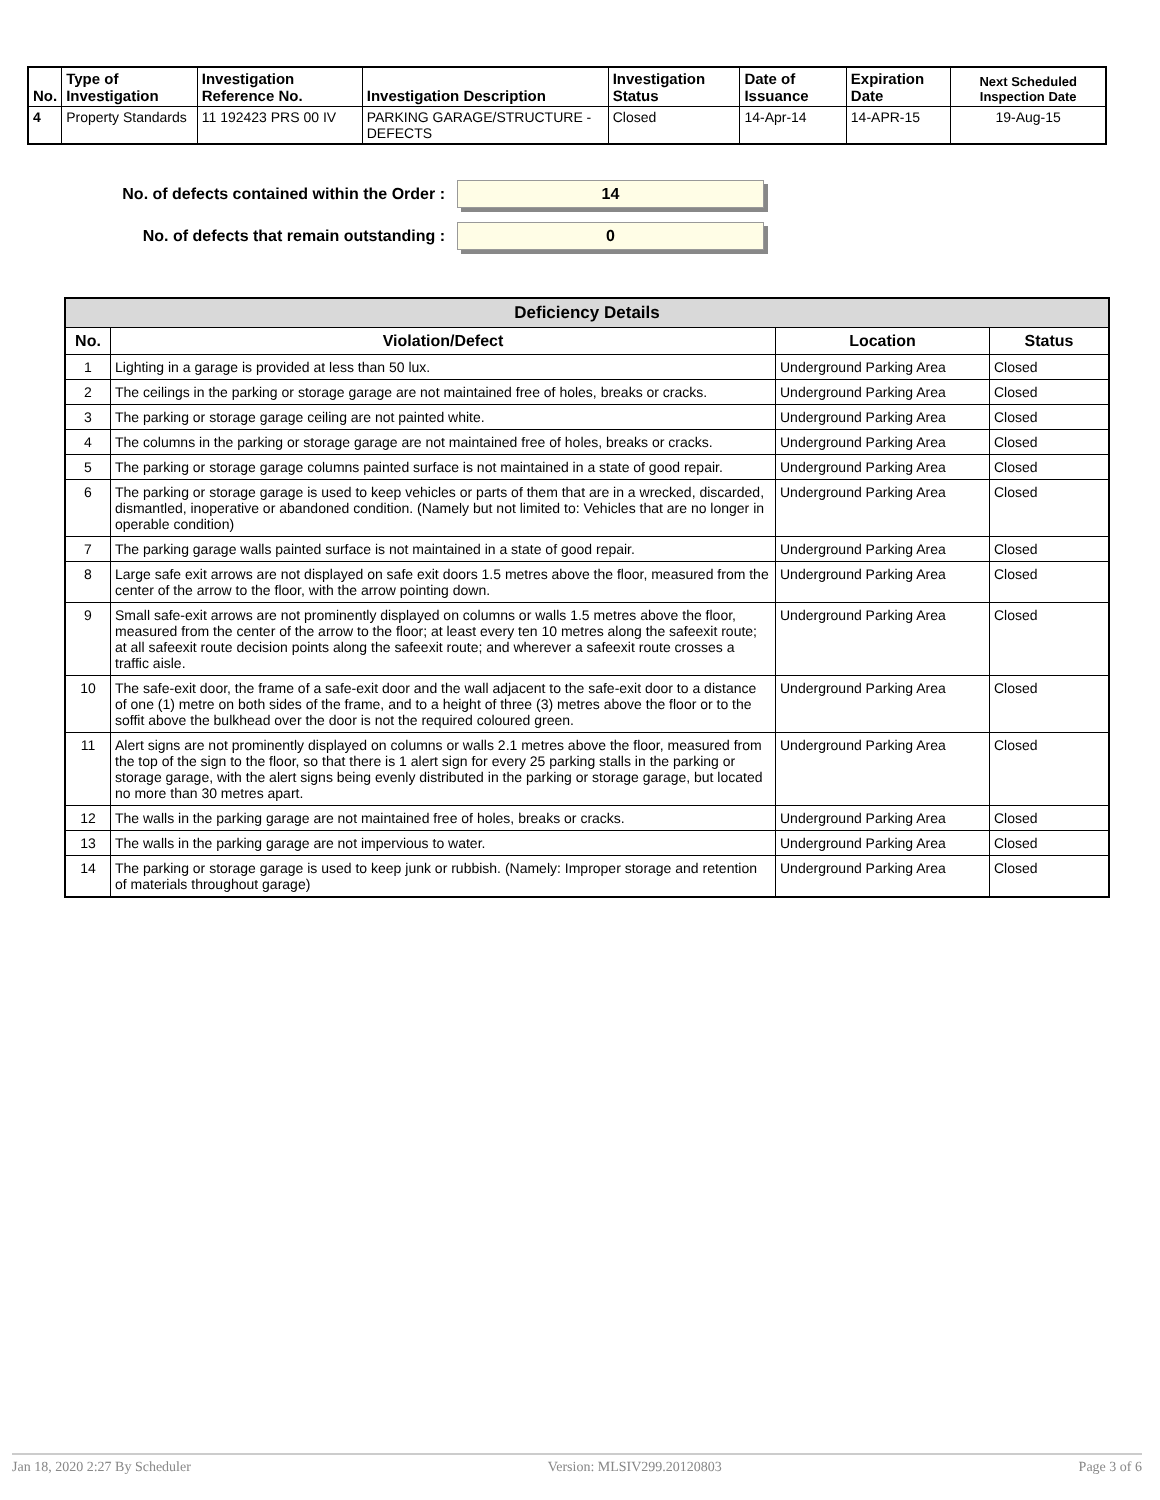| No. | Type of Investigation | Investigation Reference No. | Investigation Description | Investigation Status | Date of Issuance | Expiration Date | Next Scheduled Inspection Date |
| --- | --- | --- | --- | --- | --- | --- | --- |
| 4 | Property Standards | 11 192423 PRS 00 IV | PARKING GARAGE/STRUCTURE - DEFECTS | Closed | 14-Apr-14 | 14-APR-15 | 19-Aug-15 |
No. of defects contained within the Order :
14
No. of defects that remain outstanding :
0
| Deficiency Details | | | |
| --- | --- | --- | --- |
| No. | Violation/Defect | Location | Status |
| 1 | Lighting in a garage is provided at less than 50 lux. | Underground Parking Area | Closed |
| 2 | The ceilings in the parking or storage garage are not maintained free of holes, breaks or cracks. | Underground Parking Area | Closed |
| 3 | The parking or storage garage ceiling are not painted white. | Underground Parking Area | Closed |
| 4 | The columns in the parking or storage garage are not maintained free of holes, breaks or cracks. | Underground Parking Area | Closed |
| 5 | The parking or storage garage columns painted surface is not maintained in a state of good repair. | Underground Parking Area | Closed |
| 6 | The parking or storage garage is used to keep vehicles or parts of them that are in a wrecked, discarded, dismantled, inoperative or abandoned condition. (Namely but not limited to: Vehicles that are no longer in operable condition) | Underground Parking Area | Closed |
| 7 | The parking garage walls painted surface is not maintained in a state of good repair. | Underground Parking Area | Closed |
| 8 | Large safe exit arrows are not displayed on safe exit doors 1.5 metres above the floor, measured from the center of the arrow to the floor, with the arrow pointing down. | Underground Parking Area | Closed |
| 9 | Small safe-exit arrows are not prominently displayed on columns or walls 1.5 metres above the floor, measured from the center of the arrow to the floor; at least every ten 10 metres along the safeexit route; at all safeexit route decision points along the safeexit route; and wherever a safeexit route crosses a traffic aisle. | Underground Parking Area | Closed |
| 10 | The safe-exit door, the frame of a safe-exit door and the wall adjacent to the safe-exit door to a distance of one (1) metre on both sides of the frame, and to a height of three (3) metres above the floor or to the soffit above the bulkhead over the door is not the required coloured green. | Underground Parking Area | Closed |
| 11 | Alert signs are not prominently displayed on columns or walls 2.1 metres above the floor, measured from the top of the sign to the floor, so that there is 1 alert sign for every 25 parking stalls in the parking or storage garage, with the alert signs being evenly distributed in the parking or storage garage, but located no more than 30 metres apart. | Underground Parking Area | Closed |
| 12 | The walls in the parking garage are not maintained free of holes, breaks or cracks. | Underground Parking Area | Closed |
| 13 | The walls in the parking garage are not impervious to water. | Underground Parking Area | Closed |
| 14 | The parking or storage garage is used to keep junk or rubbish. (Namely: Improper storage and retention of materials throughout garage) | Underground Parking Area | Closed |
Jan 18, 2020 2:27 By Scheduler Version: MLSIV299.20120803 Page 3 of 6